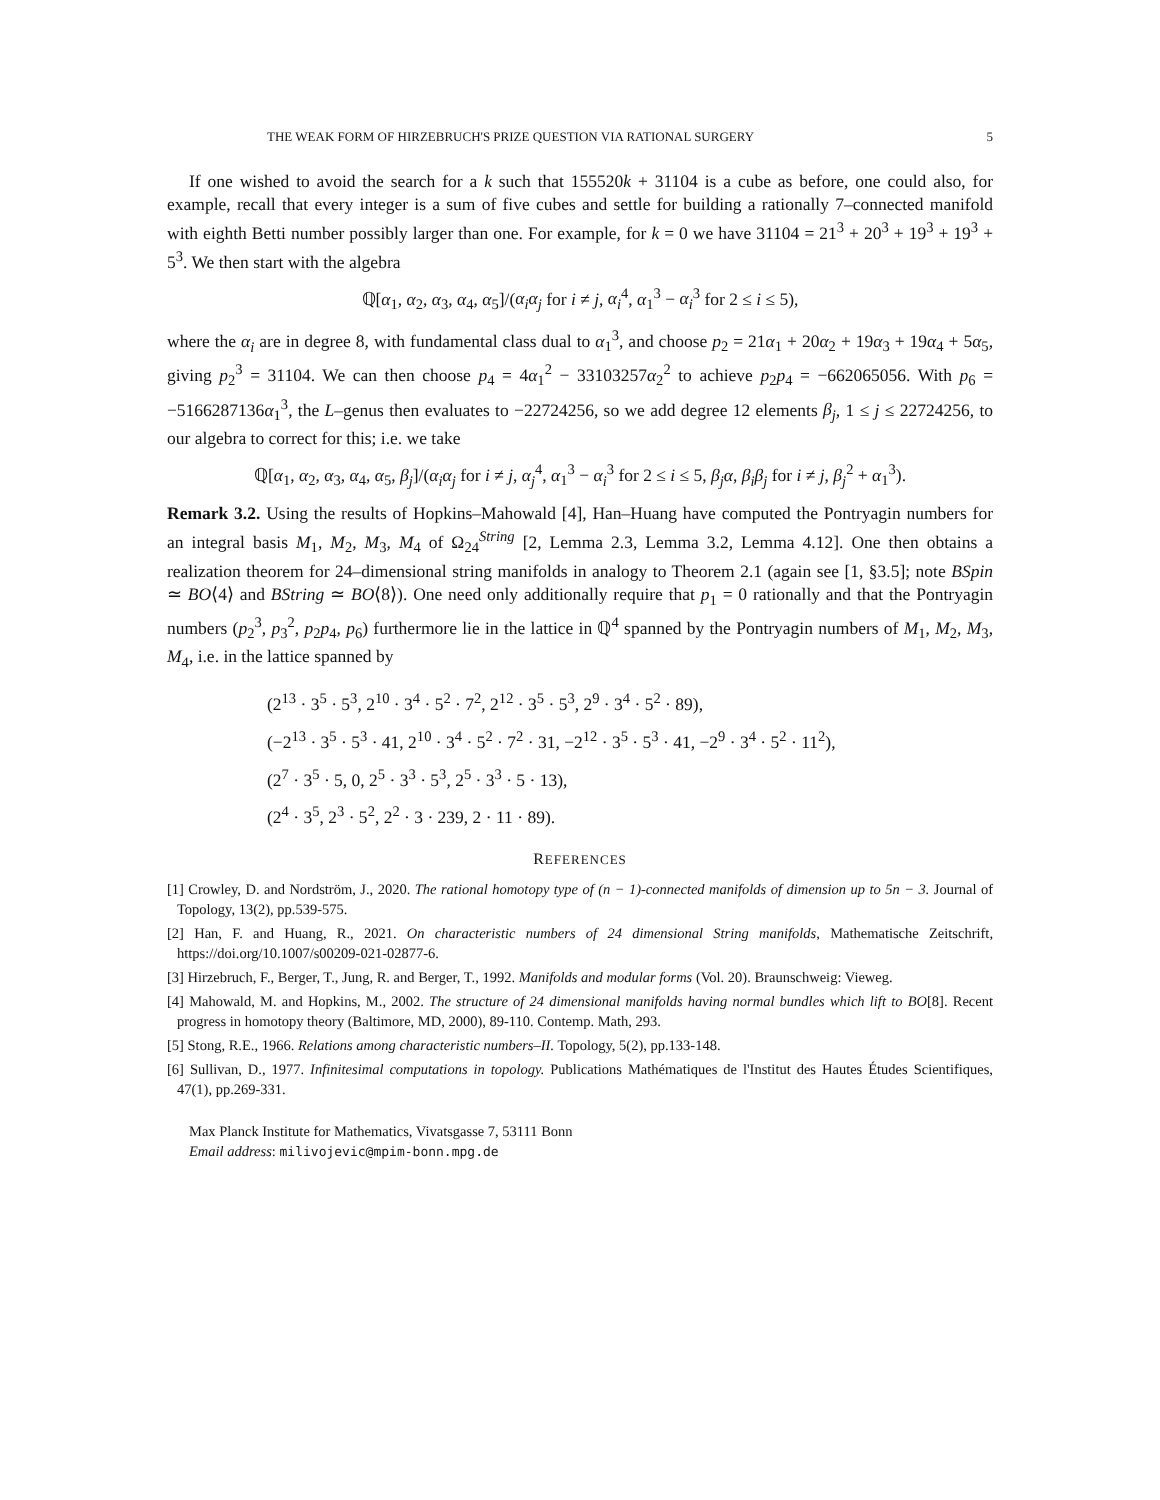THE WEAK FORM OF HIRZEBRUCH'S PRIZE QUESTION VIA RATIONAL SURGERY 5
If one wished to avoid the search for a k such that 155520k + 31104 is a cube as before, one could also, for example, recall that every integer is a sum of five cubes and settle for building a rationally 7–connected manifold with eighth Betti number possibly larger than one. For example, for k = 0 we have 31104 = 21<sup>3</sup> + 20<sup>3</sup> + 19<sup>3</sup> + 19<sup>3</sup> + 5<sup>3</sup>. We then start with the algebra
ℚ[α<sub>1</sub>, α<sub>2</sub>, α<sub>3</sub>, α<sub>4</sub>, α<sub>5</sub>]/(α<sub>i</sub>α<sub>j</sub> for i ≠ j, α<sub>i</sub><sup>4</sup>, α<sub>1</sub><sup>3</sup> − α<sub>i</sub><sup>3</sup> for 2 ≤ i ≤ 5),
where the α<sub>i</sub> are in degree 8, with fundamental class dual to α<sub>1</sub><sup>3</sup>, and choose p<sub>2</sub> = 21α<sub>1</sub> + 20α<sub>2</sub> + 19α<sub>3</sub> + 19α<sub>4</sub> + 5α<sub>5</sub>, giving p<sub>2</sub><sup>3</sup> = 31104. We can then choose p<sub>4</sub> = 4α<sub>1</sub><sup>2</sup> − 33103257α<sub>2</sub><sup>2</sup> to achieve p<sub>2</sub>p<sub>4</sub> = −662065056. With p<sub>6</sub> = −5166287136α<sub>1</sub><sup>3</sup>, the L–genus then evaluates to −22724256, so we add degree 12 elements β<sub>j</sub>, 1 ≤ j ≤ 22724256, to our algebra to correct for this; i.e. we take
ℚ[α<sub>1</sub>, α<sub>2</sub>, α<sub>3</sub>, α<sub>4</sub>, α<sub>5</sub>, β<sub>j</sub>]/(α<sub>i</sub>α<sub>j</sub> for i ≠ j, α<sub>j</sub><sup>4</sup>, α<sub>1</sub><sup>3</sup> − α<sub>i</sub><sup>3</sup> for 2 ≤ i ≤ 5, β<sub>j</sub>α, β<sub>i</sub>β<sub>j</sub> for i ≠ j, β<sub>j</sub><sup>2</sup> + α<sub>1</sub><sup>3</sup>).
Remark 3.2. Using the results of Hopkins–Mahowald [4], Han–Huang have computed the Pontryagin numbers for an integral basis M<sub>1</sub>, M<sub>2</sub>, M<sub>3</sub>, M<sub>4</sub> of Ω<sub>24</sub><sup>String</sup> [2, Lemma 2.3, Lemma 3.2, Lemma 4.12]. One then obtains a realization theorem for 24–dimensional string manifolds in analogy to Theorem 2.1 (again see [1, §3.5]; note BSpin ≃ BO⟨4⟩ and BString ≃ BO⟨8⟩). One need only additionally require that p<sub>1</sub> = 0 rationally and that the Pontryagin numbers (p<sub>2</sub><sup>3</sup>, p<sub>3</sub><sup>2</sup>, p<sub>2</sub>p<sub>4</sub>, p<sub>6</sub>) furthermore lie in the lattice in ℚ<sup>4</sup> spanned by the Pontryagin numbers of M<sub>1</sub>, M<sub>2</sub>, M<sub>3</sub>, M<sub>4</sub>, i.e. in the lattice spanned by
(2<sup>13</sup> · 3<sup>5</sup> · 5<sup>3</sup>, 2<sup>10</sup> · 3<sup>4</sup> · 5<sup>2</sup> · 7<sup>2</sup>, 2<sup>12</sup> · 3<sup>5</sup> · 5<sup>3</sup>, 2<sup>9</sup> · 3<sup>4</sup> · 5<sup>2</sup> · 89),
(−2<sup>13</sup> · 3<sup>5</sup> · 5<sup>3</sup> · 41, 2<sup>10</sup> · 3<sup>4</sup> · 5<sup>2</sup> · 7<sup>2</sup> · 31, −2<sup>12</sup> · 3<sup>5</sup> · 5<sup>3</sup> · 41, −2<sup>9</sup> · 3<sup>4</sup> · 5<sup>2</sup> · 11<sup>2</sup>),
(2<sup>7</sup> · 3<sup>5</sup> · 5, 0, 2<sup>5</sup> · 3<sup>3</sup> · 5<sup>3</sup>, 2<sup>5</sup> · 3<sup>3</sup> · 5 · 13),
(2<sup>4</sup> · 3<sup>5</sup>, 2<sup>3</sup> · 5<sup>2</sup>, 2<sup>2</sup> · 3 · 239, 2 · 11 · 89).
REFERENCES
[1] Crowley, D. and Nordström, J., 2020. The rational homotopy type of (n − 1)-connected manifolds of dimension up to 5n − 3. Journal of Topology, 13(2), pp.539-575.
[2] Han, F. and Huang, R., 2021. On characteristic numbers of 24 dimensional String manifolds, Mathematische Zeitschrift, https://doi.org/10.1007/s00209-021-02877-6.
[3] Hirzebruch, F., Berger, T., Jung, R. and Berger, T., 1992. Manifolds and modular forms (Vol. 20). Braunschweig: Vieweg.
[4] Mahowald, M. and Hopkins, M., 2002. The structure of 24 dimensional manifolds having normal bundles which lift to BO[8]. Recent progress in homotopy theory (Baltimore, MD, 2000), 89-110. Contemp. Math, 293.
[5] Stong, R.E., 1966. Relations among characteristic numbers–II. Topology, 5(2), pp.133-148.
[6] Sullivan, D., 1977. Infinitesimal computations in topology. Publications Mathématiques de l'Institut des Hautes Études Scientifiques, 47(1), pp.269-331.
Max Planck Institute for Mathematics, Vivatsgasse 7, 53111 Bonn
Email address: milivojevic@mpim-bonn.mpg.de